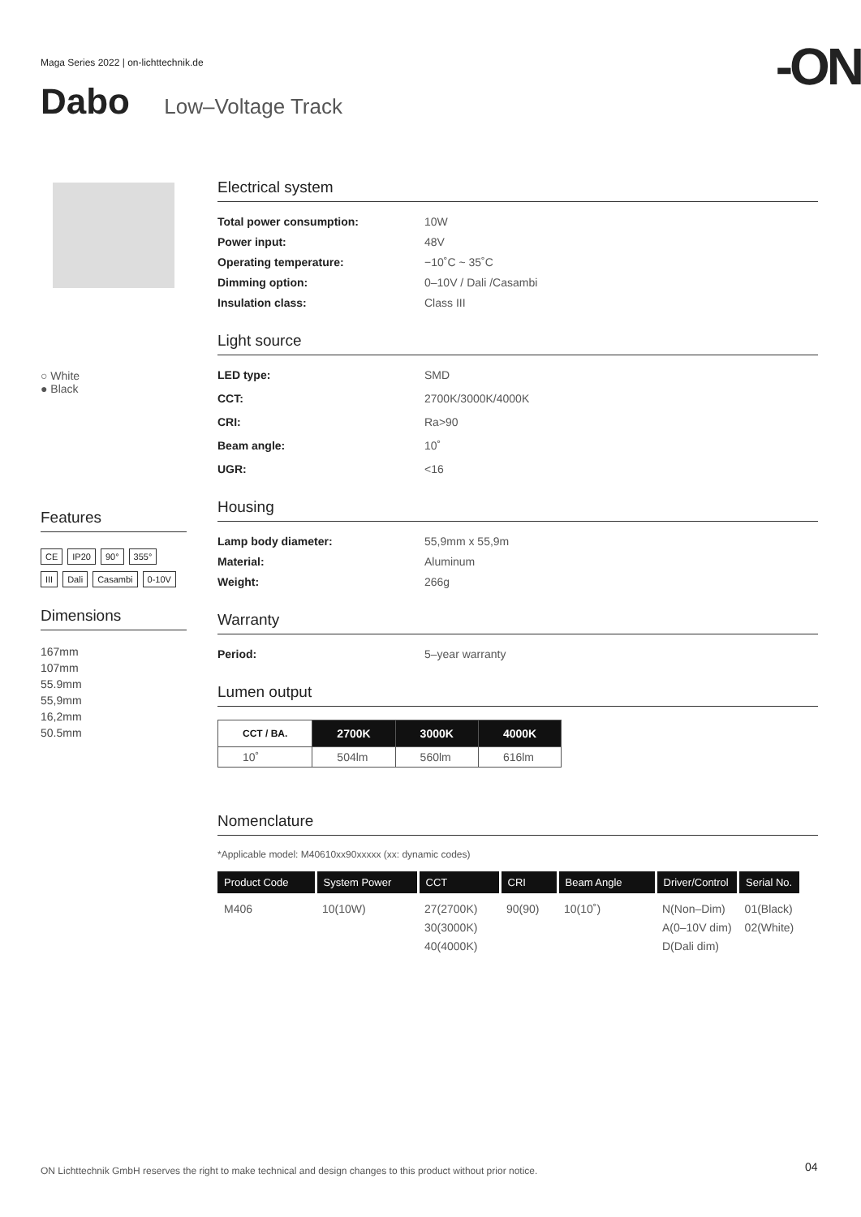Maga Series 2022 | on-lichttechnik.de
-ON
Dabo Low–Voltage Track
○ White
● Black
Features
CE IP20 90° 355°
III Dali Casambi 0-10V
Dimensions
167mm
107mm
55.9mm
55,9mm
16,2mm
50.5mm
Electrical system
Total power consumption: 10W Power input: 48V Operating temperature: −10˚C ~ 35˚C Dimming option: 0–10V / Dali /Casambi Insulation class: Class III
Light source
LED type: SMD CCT: 2700K/3000K/4000K CRI: Ra>90 Beam angle: 10˚ UGR: <16
Housing
Lamp body diameter: 55,9mm x 55,9m Material: Aluminum Weight: 266g
Warranty
Period: 5–year warranty
Lumen output
| CCT / BA. | 2700K | 3000K | 4000K |
| --- | --- | --- | --- |
| 10˚ | 504lm | 560lm | 616lm |
Nomenclature
*Applicable model: M40610xx90xxxxx (xx: dynamic codes)
| Product Code | System Power | CCT | CRI | Beam Angle | Driver/Control | Serial No. |
| --- | --- | --- | --- | --- | --- | --- |
| M406 | 10(10W) | 27(2700K) 30(3000K) 40(4000K) | 90(90) | 10(10˚) | N(Non–Dim) A(0–10V dim) D(Dali dim) | 01(Black) 02(White) |
ON Lichttechnik GmbH reserves the right to make technical and design changes to this product without prior notice.
04